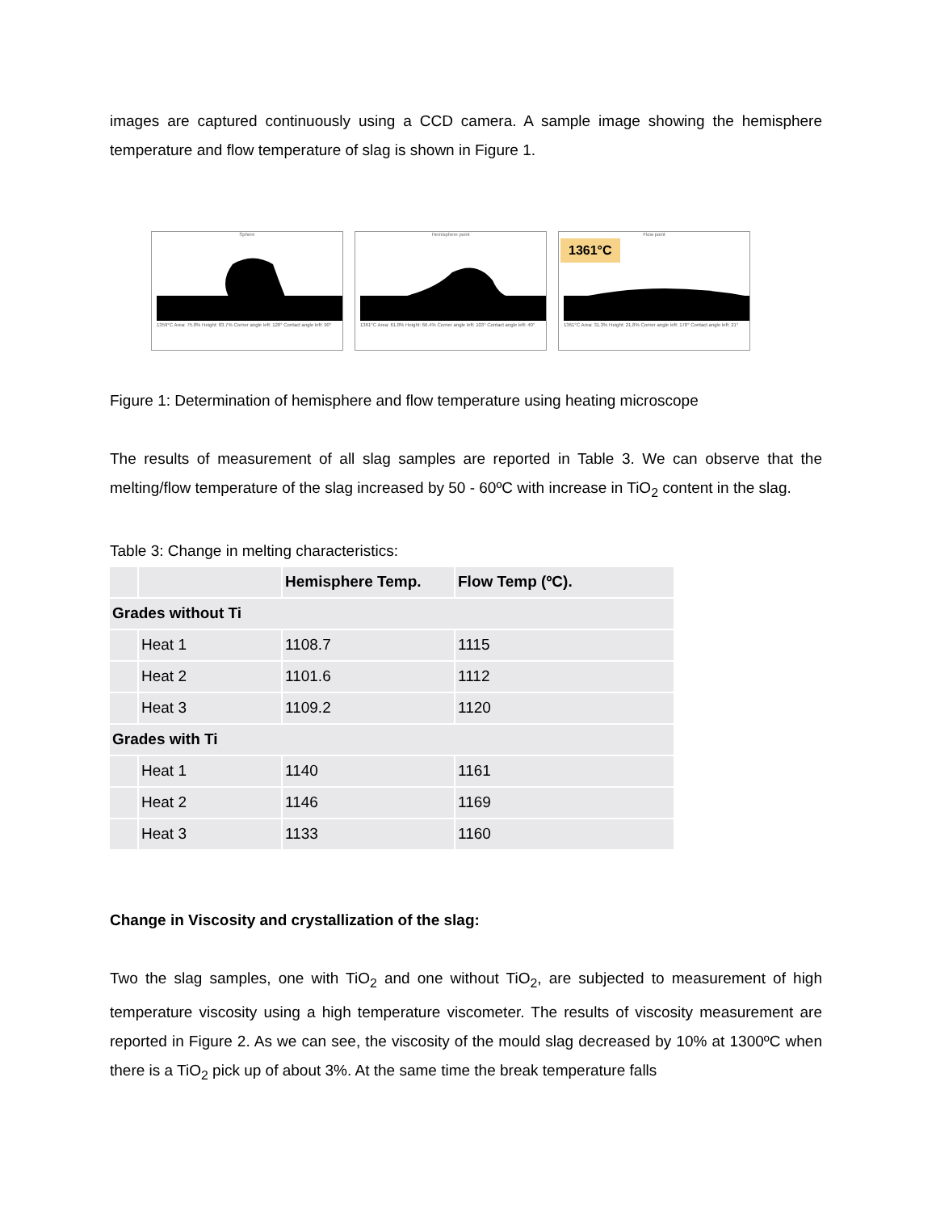images are captured continuously using a CCD camera. A sample image showing the hemisphere temperature and flow temperature of slag is shown in Figure 1.
Sphere
1359°C Area: 75.8% Height: 83.7% Corner angle left: 128° Contact angle left: 90°
Hemisphere point
1361°C Area: 61.8% Height: 66.4% Corner angle left: 103° Contact angle left: 40°
Flow point
1361°C
1361°C Area: 31.3% Height: 21.8% Corner angle left: 178° Contact angle left: 21°
Figure 1: Determination of hemisphere and flow temperature using heating microscope
The results of measurement of all slag samples are reported in Table 3. We can observe that the melting/flow temperature of the slag increased by 50 - 60ºC with increase in TiO<sub>2</sub> content in the slag.
Table 3: Change in melting characteristics:
| | | Hemisphere Temp. | Flow Temp (ºC). |
| --- | --- | --- | --- |
| Grades without Ti | | | |
| | Heat 1 | 1108.7 | 1115 |
| | Heat 2 | 1101.6 | 1112 |
| | Heat 3 | 1109.2 | 1120 |
| Grades with Ti | | | |
| | Heat 1 | 1140 | 1161 |
| | Heat 2 | 1146 | 1169 |
| | Heat 3 | 1133 | 1160 |
Change in Viscosity and crystallization of the slag:
Two the slag samples, one with TiO<sub>2</sub> and one without TiO<sub>2</sub>, are subjected to measurement of high temperature viscosity using a high temperature viscometer. The results of viscosity measurement are reported in Figure 2. As we can see, the viscosity of the mould slag decreased by 10% at 1300ºC when there is a TiO<sub>2</sub> pick up of about 3%. At the same time the break temperature falls